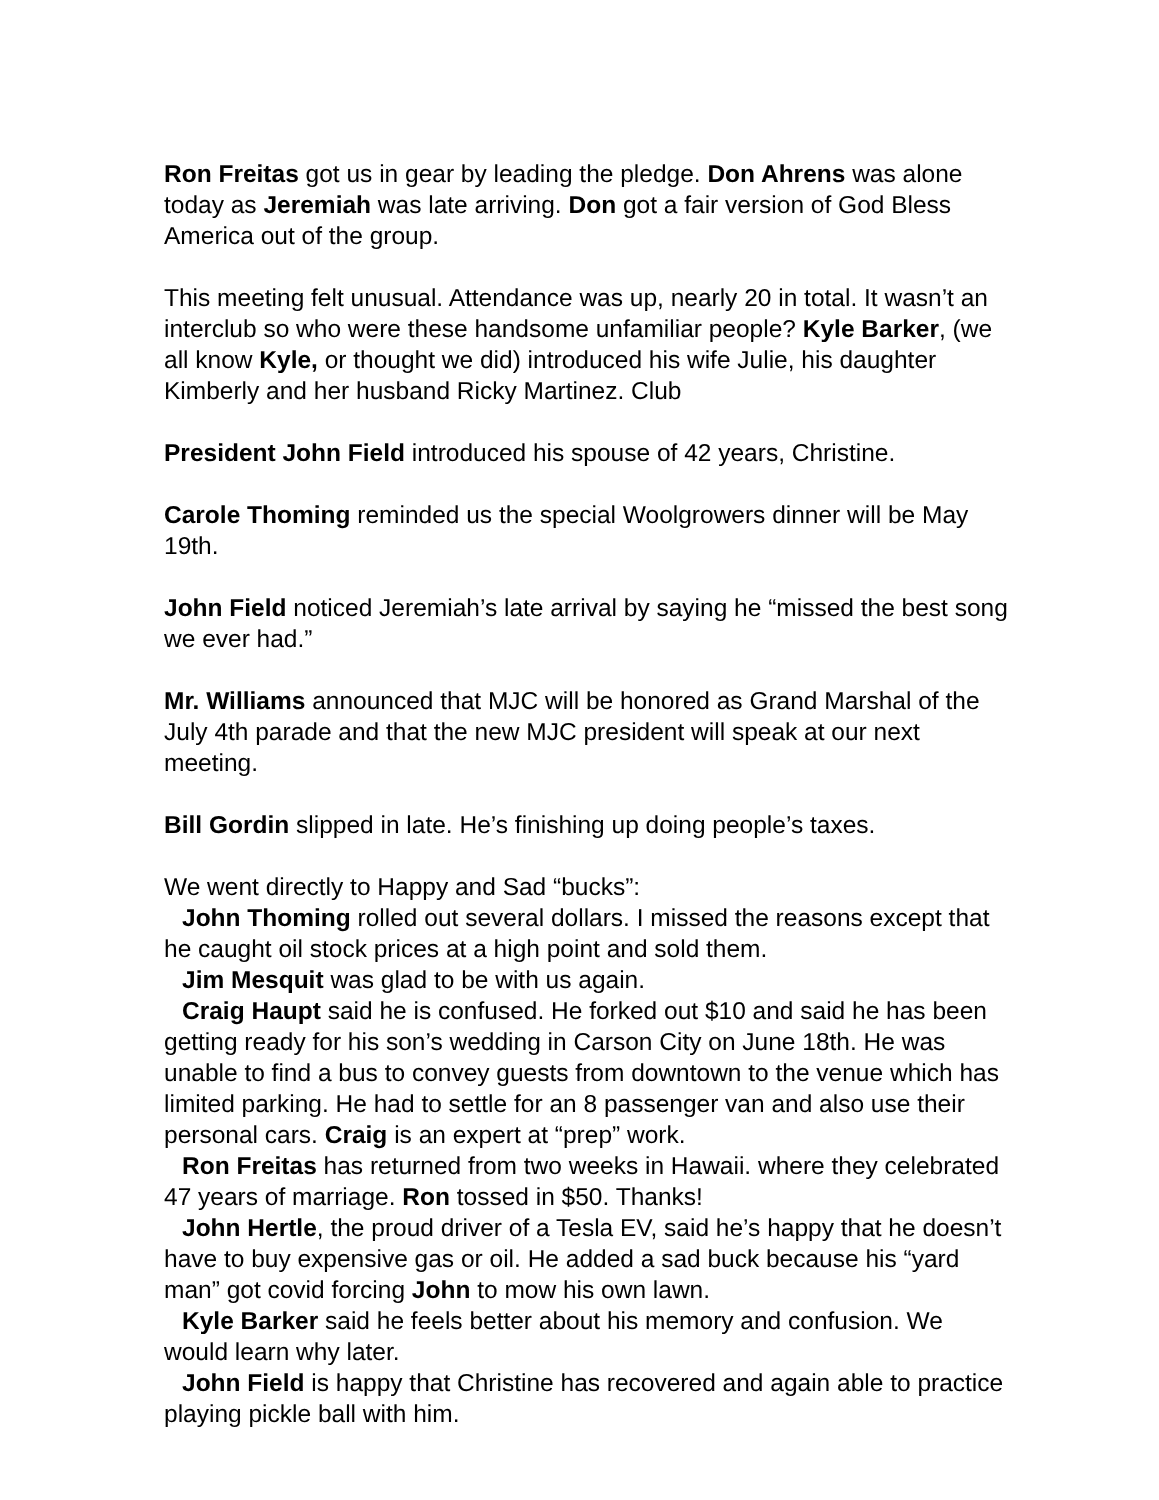Ron Freitas got us in gear by leading the pledge. Don Ahrens was alone today as Jeremiah was late arriving. Don got a fair version of God Bless America out of the group.
This meeting felt unusual. Attendance was up, nearly 20 in total. It wasn’t an interclub so who were these handsome unfamiliar people? Kyle Barker, (we all know Kyle, or thought we did) introduced his wife Julie, his daughter Kimberly and her husband Ricky Martinez. Club
President John Field introduced his spouse of 42 years, Christine.
Carole Thoming reminded us the special Woolgrowers dinner will be May 19th.
John Field noticed Jeremiah’s late arrival by saying he “missed the best song we ever had.”
Mr. Williams announced that MJC will be honored as Grand Marshal of the July 4th parade and that the new MJC president will speak at our next meeting.
Bill Gordin slipped in late. He’s finishing up doing people’s taxes.
We went directly to Happy and Sad “bucks”:
John Thoming rolled out several dollars. I missed the reasons except that he caught oil stock prices at a high point and sold them.
Jim Mesquit was glad to be with us again.
Craig Haupt said he is confused. He forked out $10 and said he has been getting ready for his son’s wedding in Carson City on June 18th. He was unable to find a bus to convey guests from downtown to the venue which has limited parking. He had to settle for an 8 passenger van and also use their personal cars. Craig is an expert at “prep” work.
Ron Freitas has returned from two weeks in Hawaii. where they celebrated 47 years of marriage. Ron tossed in $50. Thanks!
John Hertle, the proud driver of a Tesla EV, said he’s happy that he doesn’t have to buy expensive gas or oil. He added a sad buck because his “yard man” got covid forcing John to mow his own lawn.
Kyle Barker said he feels better about his memory and confusion. We would learn why later.
John Field is happy that Christine has recovered and again able to practice playing pickle ball with him.